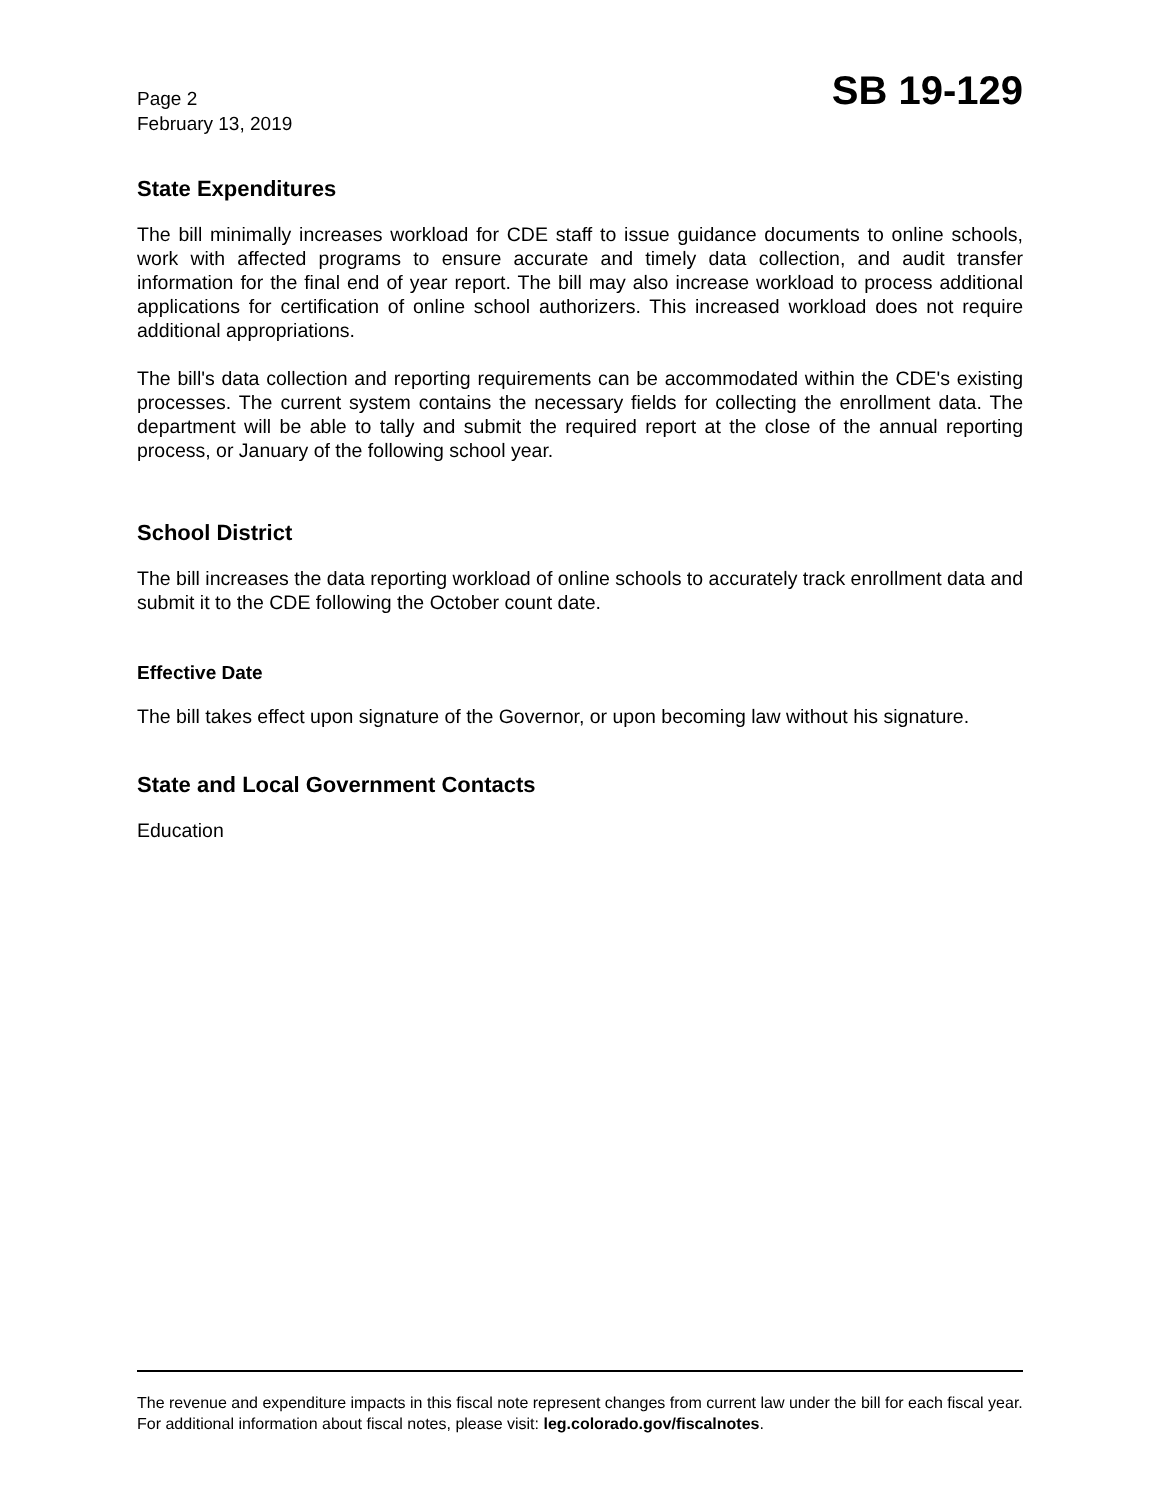Page 2
February 13, 2019
SB 19-129
State Expenditures
The bill minimally increases workload for CDE staff to issue guidance documents to online schools, work with affected programs to ensure accurate and timely data collection, and audit transfer information for the final end of year report. The bill may also increase workload to process additional applications for certification of online school authorizers. This increased workload does not require additional appropriations.
The bill's data collection and reporting requirements can be accommodated within the CDE's existing processes. The current system contains the necessary fields for collecting the enrollment data. The department will be able to tally and submit the required report at the close of the annual reporting process, or January of the following school year.
School District
The bill increases the data reporting workload of online schools to accurately track enrollment data and submit it to the CDE following the October count date.
Effective Date
The bill takes effect upon signature of the Governor, or upon becoming law without his signature.
State and Local Government Contacts
Education
The revenue and expenditure impacts in this fiscal note represent changes from current law under the bill for each fiscal year. For additional information about fiscal notes, please visit: leg.colorado.gov/fiscalnotes.